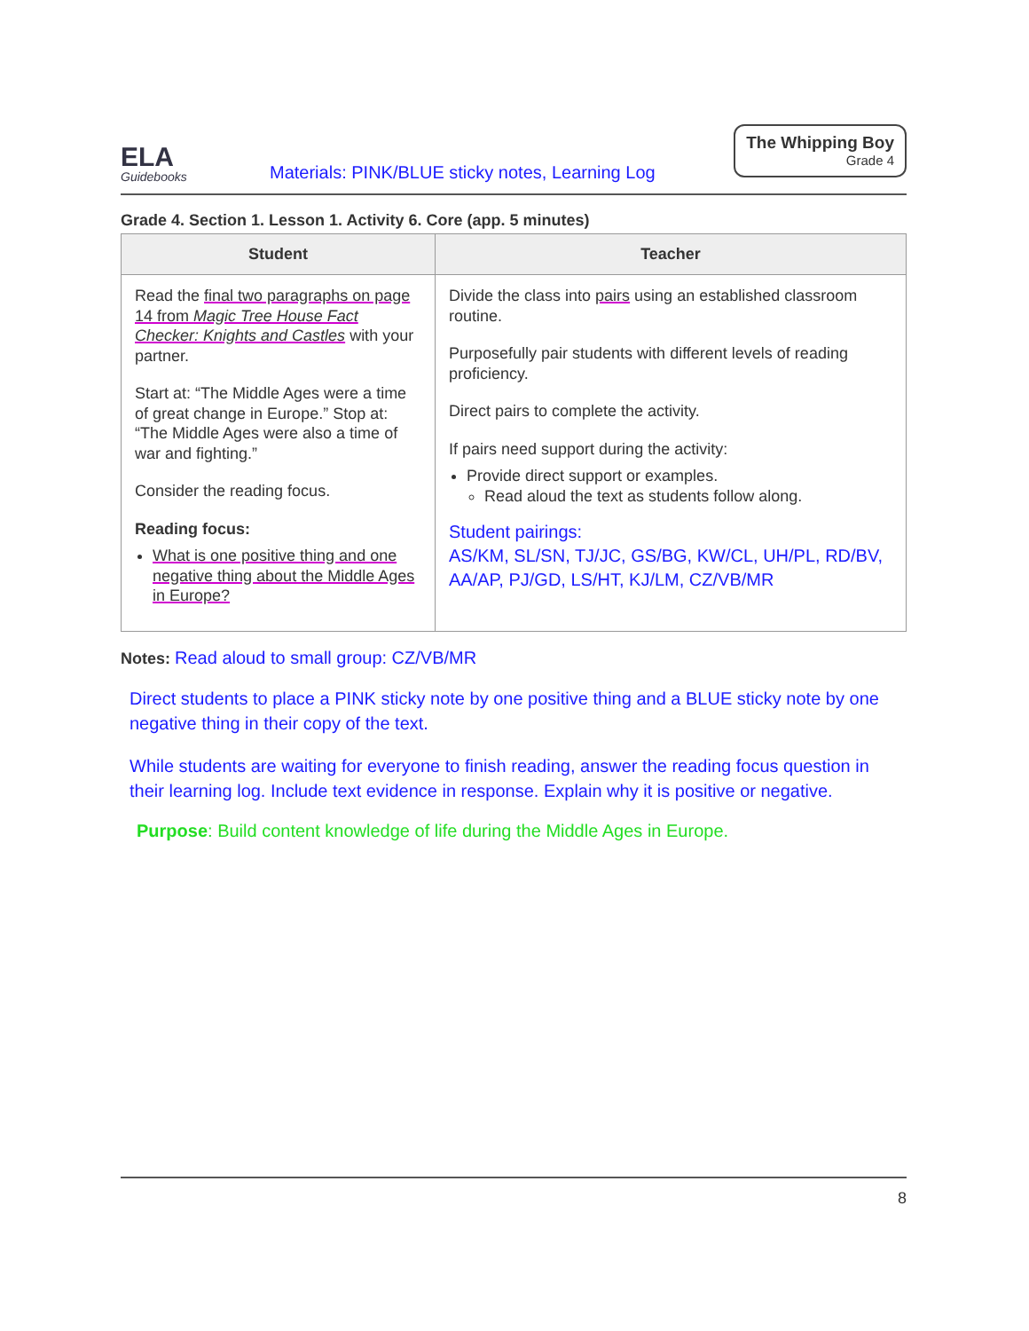ELA
Guidebooks
Materials: PINK/BLUE sticky notes, Learning Log
The Whipping Boy
Grade 4
Grade 4. Section 1. Lesson 1. Activity 6. Core (app. 5 minutes)
| Student | Teacher |
| --- | --- |
| Read the final two paragraphs on page 14 from Magic Tree House Fact Checker: Knights and Castles with your partner. Start at: “The Middle Ages were a time of great change in Europe.” Stop at: “The Middle Ages were also a time of war and fighting.” Consider the reading focus. Reading focus: What is one positive thing and one negative thing about the Middle Ages in Europe? | Divide the class into pairs using an established classroom routine. Purposefully pair students with different levels of reading proficiency. Direct pairs to complete the activity. If pairs need support during the activity: Provide direct support or examples. Read aloud the text as students follow along. Student pairings: AS/KM, SL/SN, TJ/JC, GS/BG, KW/CL, UH/PL, RD/BV, AA/AP, PJ/GD, LS/HT, KJ/LM, CZ/VB/MR |
Notes: Read aloud to small group: CZ/VB/MR
Direct students to place a PINK sticky note by one positive thing and a BLUE sticky note by one negative thing in their copy of the text.
While students are waiting for everyone to finish reading, answer the reading focus question in their learning log. Include text evidence in response. Explain why it is positive or negative.
Purpose: Build content knowledge of life during the Middle Ages in Europe.
8